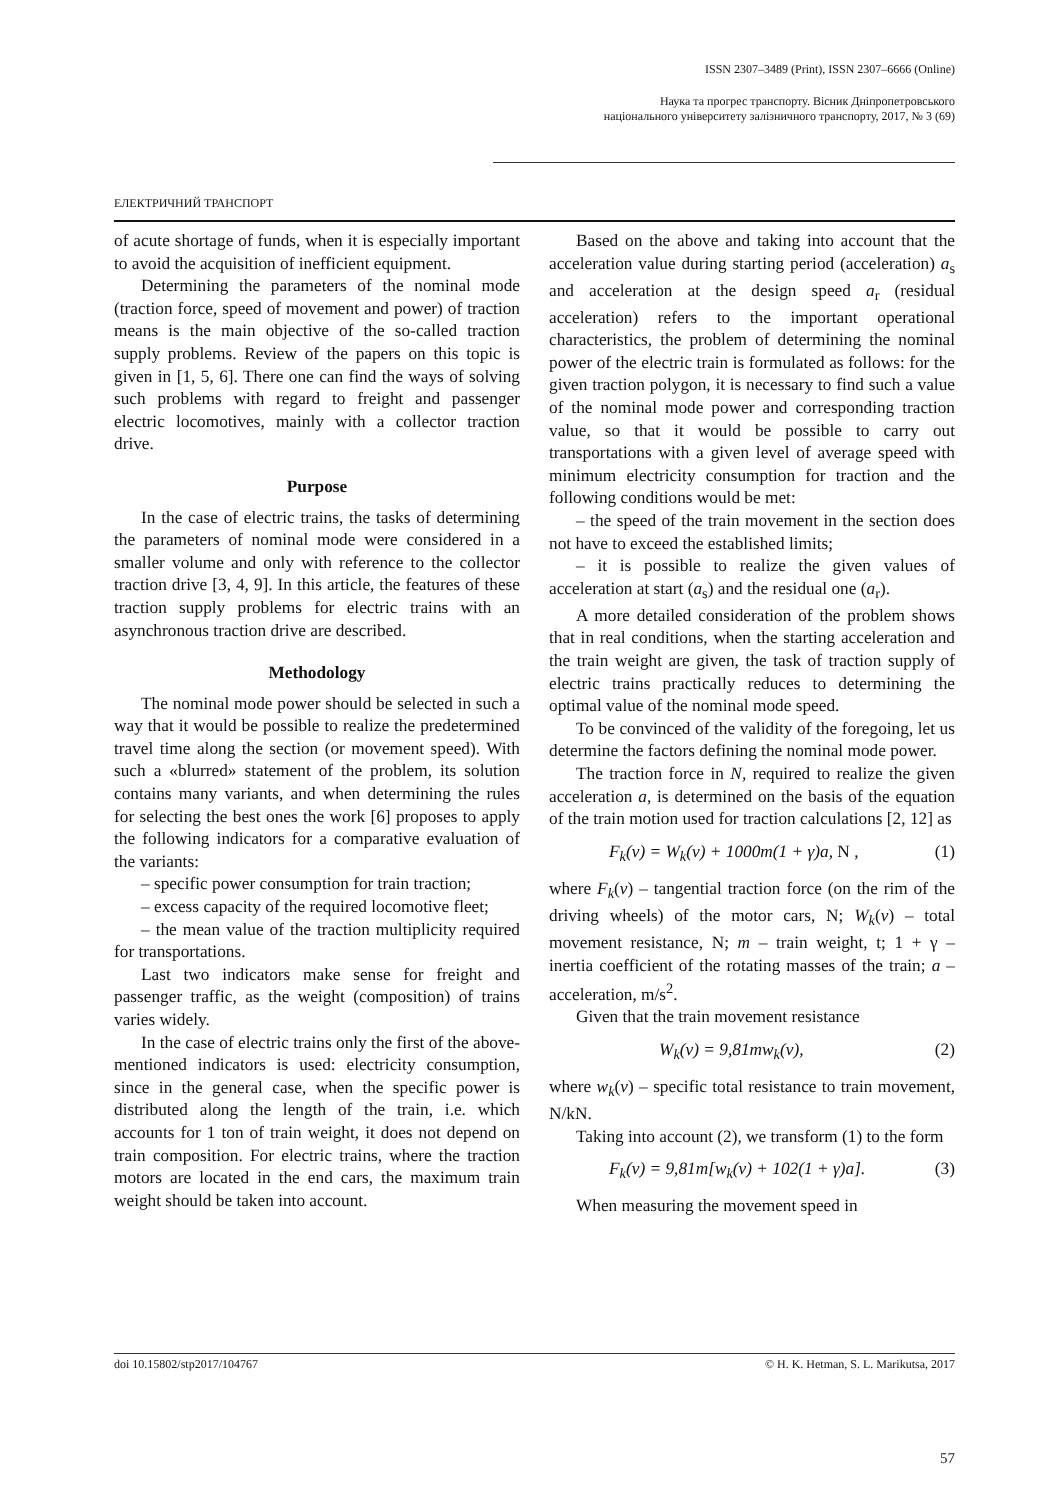ISSN 2307–3489 (Print), ISSN 2307–6666 (Online)
Наука та прогрес транспорту. Вісник Дніпропетровського
національного університету залізничного транспорту, 2017, № 3 (69)
ЕЛЕКТРИЧНИЙ ТРАНСПОРТ
of acute shortage of funds, when it is especially important to avoid the acquisition of inefficient equipment.
Determining the parameters of the nominal mode (traction force, speed of movement and power) of traction means is the main objective of the so-called traction supply problems. Review of the papers on this topic is given in [1, 5, 6]. There one can find the ways of solving such problems with regard to freight and passenger electric locomotives, mainly with a collector traction drive.
Purpose
In the case of electric trains, the tasks of determining the parameters of nominal mode were considered in a smaller volume and only with reference to the collector traction drive [3, 4, 9]. In this article, the features of these traction supply problems for electric trains with an asynchronous traction drive are described.
Methodology
The nominal mode power should be selected in such a way that it would be possible to realize the predetermined travel time along the section (or movement speed). With such a «blurred» statement of the problem, its solution contains many variants, and when determining the rules for selecting the best ones the work [6] proposes to apply the following indicators for a comparative evaluation of the variants:
– specific power consumption for train traction;
– excess capacity of the required locomotive fleet;
– the mean value of the traction multiplicity required for transportations.
Last two indicators make sense for freight and passenger traffic, as the weight (composition) of trains varies widely.
In the case of electric trains only the first of the above-mentioned indicators is used: electricity consumption, since in the general case, when the specific power is distributed along the length of the train, i.e. which accounts for 1 ton of train weight, it does not depend on train composition. For electric trains, where the traction motors are located in the end cars, the maximum train weight should be taken into account.
Based on the above and taking into account that the acceleration value during starting period (acceleration) a<sub>s</sub> and acceleration at the design speed a<sub>r</sub> (residual acceleration) refers to the important operational characteristics, the problem of determining the nominal power of the electric train is formulated as follows: for the given traction polygon, it is necessary to find such a value of the nominal mode power and corresponding traction value, so that it would be possible to carry out transportations with a given level of average speed with minimum electricity consumption for traction and the following conditions would be met:
– the speed of the train movement in the section does not have to exceed the established limits;
– it is possible to realize the given values of acceleration at start (a<sub>s</sub>) and the residual one (a<sub>r</sub>).
A more detailed consideration of the problem shows that in real conditions, when the starting acceleration and the train weight are given, the task of traction supply of electric trains practically reduces to determining the optimal value of the nominal mode speed.
To be convinced of the validity of the foregoing, let us determine the factors defining the nominal mode power.
The traction force in N, required to realize the given acceleration a, is determined on the basis of the equation of the train motion used for traction calculations [2, 12] as
F<sub>k</sub>(v) = W<sub>k</sub>(v) + 1000m(1 + γ)a, N , (1)
where F<sub>k</sub>(v) – tangential traction force (on the rim of the driving wheels) of the motor cars, N; W<sub>k</sub>(v) – total movement resistance, N; m – train weight, t; 1 + γ – inertia coefficient of the rotating masses of the train; a – acceleration, m/s<sup>2</sup>.
Given that the train movement resistance
W<sub>k</sub>(v) = 9,81mw<sub>k</sub>(v), (2)
where w<sub>k</sub>(v) – specific total resistance to train movement, N/kN.
Taking into account (2), we transform (1) to the form
F<sub>k</sub>(v) = 9,81m[w<sub>k</sub>(v) + 102(1 + γ)a]. (3)
When measuring the movement speed in
doi 10.15802/stp2017/104767 © H. K. Hetman, S. L. Marikutsa, 2017
57